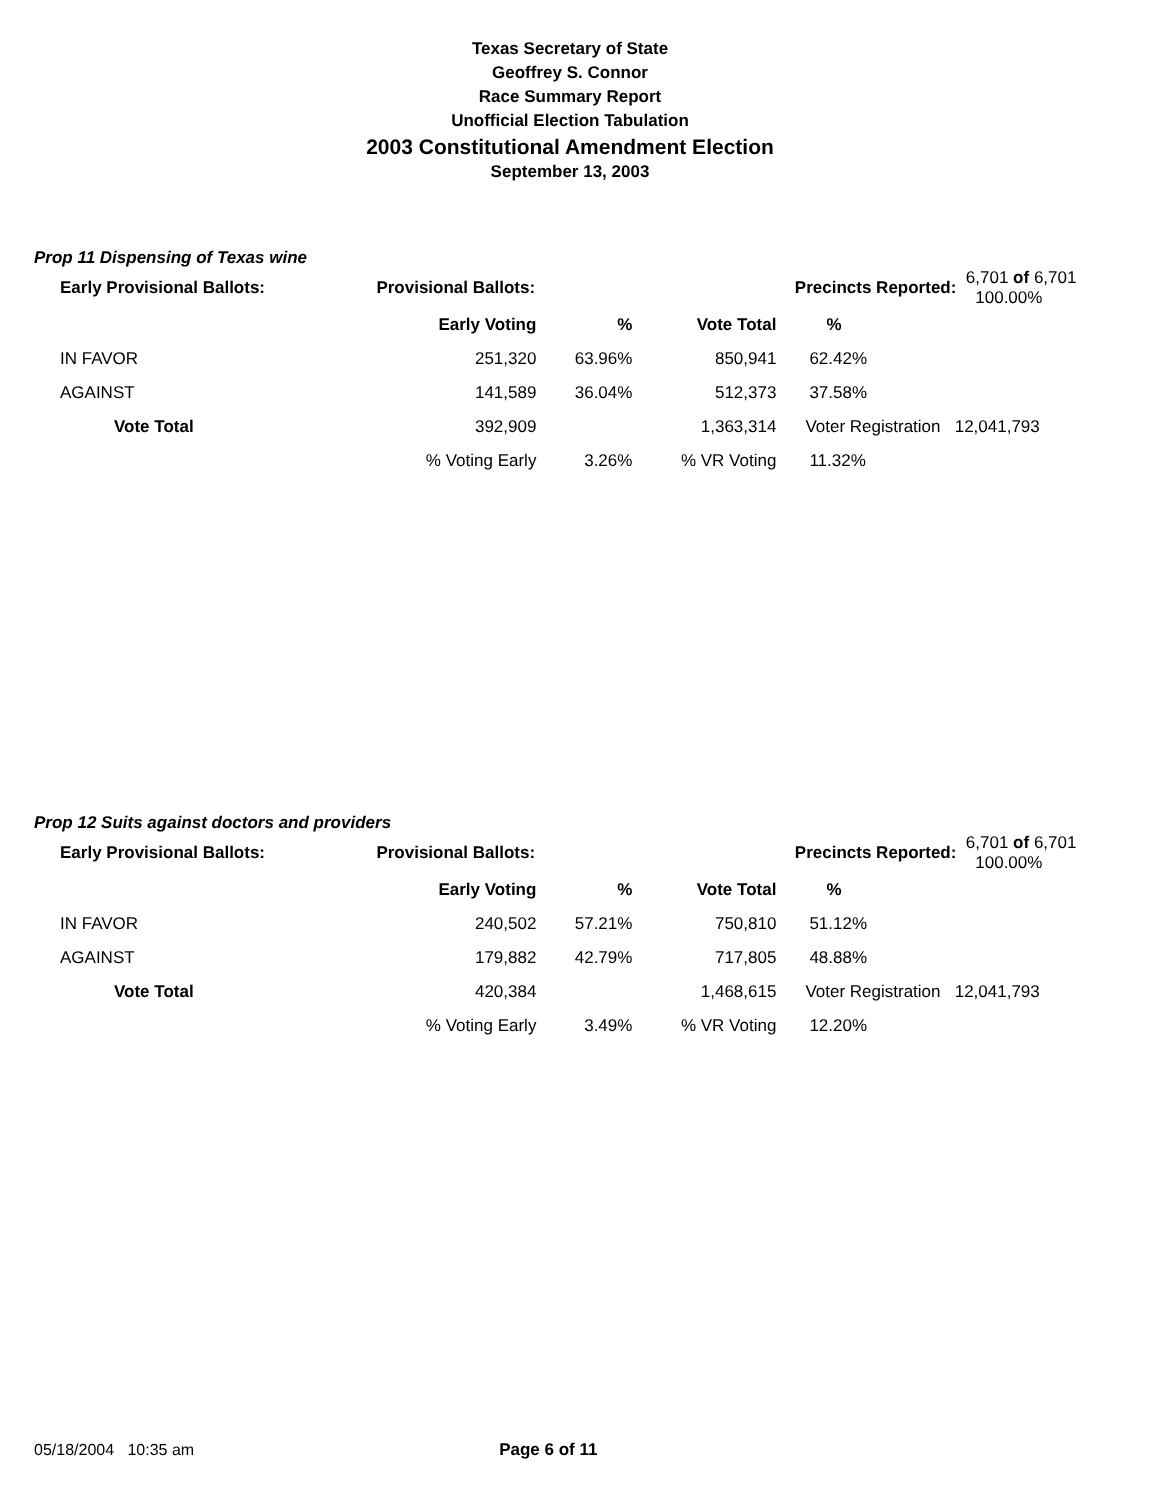Texas Secretary of State
Geoffrey S. Connor
Race Summary Report
Unofficial Election Tabulation
2003 Constitutional Amendment Election
September 13, 2003
Prop 11 Dispensing of Texas wine
| Early Provisional Ballots: | | Provisional Ballots: | | Precincts Reported: | | 6,701 of 6,701 100.00% |
| | | Early Voting | % | Vote Total | % | |
| IN FAVOR | | 251,320 | 63.96% | 850,941 | 62.42% | |
| AGAINST | | 141,589 | 36.04% | 512,373 | 37.58% | |
| Vote Total | | 392,909 | | 1,363,314 | Voter Registration 12,041,793 | |
| | | % Voting Early | 3.26% | % VR Voting | 11.32% | |
Prop 12 Suits against doctors and providers
| Early Provisional Ballots: | | Provisional Ballots: | | Precincts Reported: | | 6,701 of 6,701 100.00% |
| | | Early Voting | % | Vote Total | % | |
| IN FAVOR | | 240,502 | 57.21% | 750,810 | 51.12% | |
| AGAINST | | 179,882 | 42.79% | 717,805 | 48.88% | |
| Vote Total | | 420,384 | | 1,468,615 | Voter Registration 12,041,793 | |
| | | % Voting Early | 3.49% | % VR Voting | 12.20% | |
05/18/2004 10:35 am Page 6 of 11